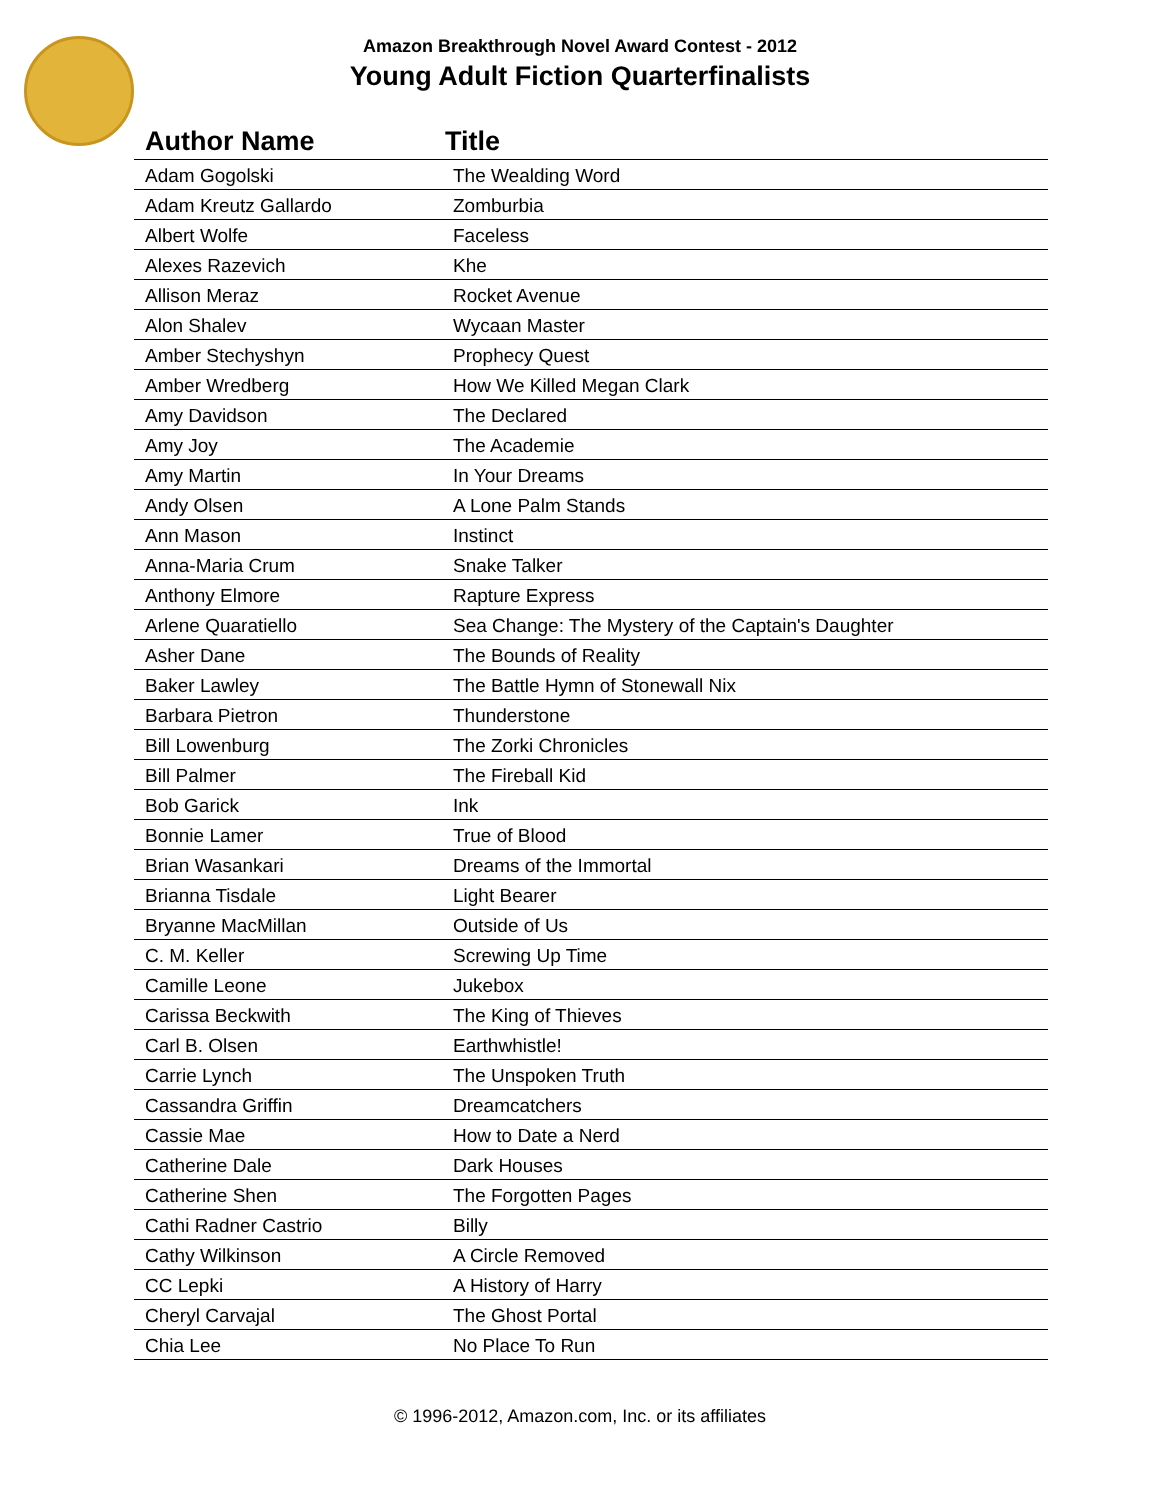Amazon Breakthrough Novel Award Contest - 2012
Young Adult Fiction Quarterfinalists
| Author Name | Title |
| --- | --- |
| Adam Gogolski | The Wealding Word |
| Adam Kreutz Gallardo | Zomburbia |
| Albert Wolfe | Faceless |
| Alexes Razevich | Khe |
| Allison Meraz | Rocket Avenue |
| Alon Shalev | Wycaan Master |
| Amber Stechyshyn | Prophecy Quest |
| Amber Wredberg | How We Killed Megan Clark |
| Amy Davidson | The Declared |
| Amy Joy | The Academie |
| Amy Martin | In Your Dreams |
| Andy Olsen | A Lone Palm Stands |
| Ann Mason | Instinct |
| Anna-Maria Crum | Snake Talker |
| Anthony Elmore | Rapture Express |
| Arlene Quaratiello | Sea Change: The Mystery of the Captain's Daughter |
| Asher Dane | The Bounds of Reality |
| Baker Lawley | The Battle Hymn of Stonewall Nix |
| Barbara Pietron | Thunderstone |
| Bill Lowenburg | The Zorki Chronicles |
| Bill Palmer | The Fireball Kid |
| Bob Garick | Ink |
| Bonnie Lamer | True of Blood |
| Brian Wasankari | Dreams of the Immortal |
| Brianna Tisdale | Light Bearer |
| Bryanne MacMillan | Outside of Us |
| C. M. Keller | Screwing Up Time |
| Camille Leone | Jukebox |
| Carissa Beckwith | The King of Thieves |
| Carl B. Olsen | Earthwhistle! |
| Carrie Lynch | The Unspoken Truth |
| Cassandra Griffin | Dreamcatchers |
| Cassie Mae | How to Date a Nerd |
| Catherine Dale | Dark Houses |
| Catherine Shen | The Forgotten Pages |
| Cathi Radner Castrio | Billy |
| Cathy Wilkinson | A Circle Removed |
| CC Lepki | A History of Harry |
| Cheryl Carvajal | The Ghost Portal |
| Chia Lee | No Place To Run |
© 1996-2012, Amazon.com, Inc. or its affiliates